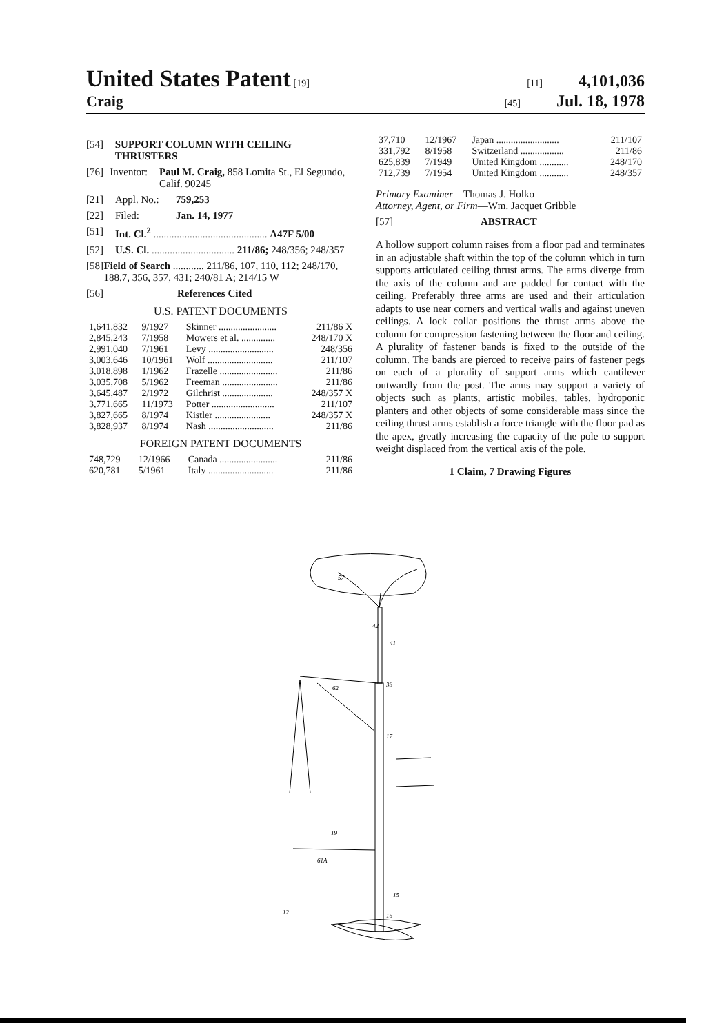United States Patent [19] [11] 4,101,036
Craig
[45] Jul. 18, 1978
[54] SUPPORT COLUMN WITH CEILING THRUSTERS
[76] Inventor: Paul M. Craig, 858 Lomita St., El Segundo, Calif. 90245
[21] Appl. No.: 759,253
[22] Filed: Jan. 14, 1977
[51] Int. Cl.<sup>2</sup> ............................................ A47F 5/00
[52] U.S. Cl. ................................ 211/86; 248/356; 248/357
[58] Field of Search ............ 211/86, 107, 110, 112; 248/170, 188.7, 356, 357, 431; 240/81 A; 214/15 W
[56] References Cited
U.S. PATENT DOCUMENTS
| 1,641,832 | 9/1927 | Skinner ........................ | 211/86 X |
| 2,845,243 | 7/1958 | Mowers et al. .............. | 248/170 X |
| 2,991,040 | 7/1961 | Levy ........................... | 248/356 |
| 3,003,646 | 10/1961 | Wolf ........................... | 211/107 |
| 3,018,898 | 1/1962 | Frazelle ........................ | 211/86 |
| 3,035,708 | 5/1962 | Freeman ....................... | 211/86 |
| 3,645,487 | 2/1972 | Gilchrist ..................... | 248/357 X |
| 3,771,665 | 11/1973 | Potter .......................... | 211/107 |
| 3,827,665 | 8/1974 | Kistler ....................... | 248/357 X |
| 3,828,937 | 8/1974 | Nash ........................... | 211/86 |
FOREIGN PATENT DOCUMENTS
| 748,729 | 12/1966 | Canada ........................ | 211/86 |
| 620,781 | 5/1961 | Italy ........................... | 211/86 |
| 37,710 | 12/1967 | Japan .......................... | 211/107 |
| 331,792 | 8/1958 | Switzerland .................. | 211/86 |
| 625,839 | 7/1949 | United Kingdom ............ | 248/170 |
| 712,739 | 7/1954 | United Kingdom ............ | 248/357 |
Primary Examiner—Thomas J. Holko
Attorney, Agent, or Firm—Wm. Jacquet Gribble
[57] ABSTRACT
A hollow support column raises from a floor pad and terminates in an adjustable shaft within the top of the column which in turn supports articulated ceiling thrust arms. The arms diverge from the axis of the column and are padded for contact with the ceiling. Preferably three arms are used and their articulation adapts to use near corners and vertical walls and against uneven ceilings. A lock collar positions the thrust arms above the column for compression fastening between the floor and ceiling. A plurality of fastener bands is fixed to the outside of the column. The bands are pierced to receive pairs of fastener pegs on each of a plurality of support arms which cantilever outwardly from the post. The arms may support a variety of objects such as plants, artistic mobiles, tables, hydroponic planters and other objects of some considerable mass since the ceiling thrust arms establish a force triangle with the floor pad as the apex, greatly increasing the capacity of the pole to support weight displaced from the vertical axis of the pole.
1 Claim, 7 Drawing Figures
62
38
17
19
61A
15
12
16
57
42
41